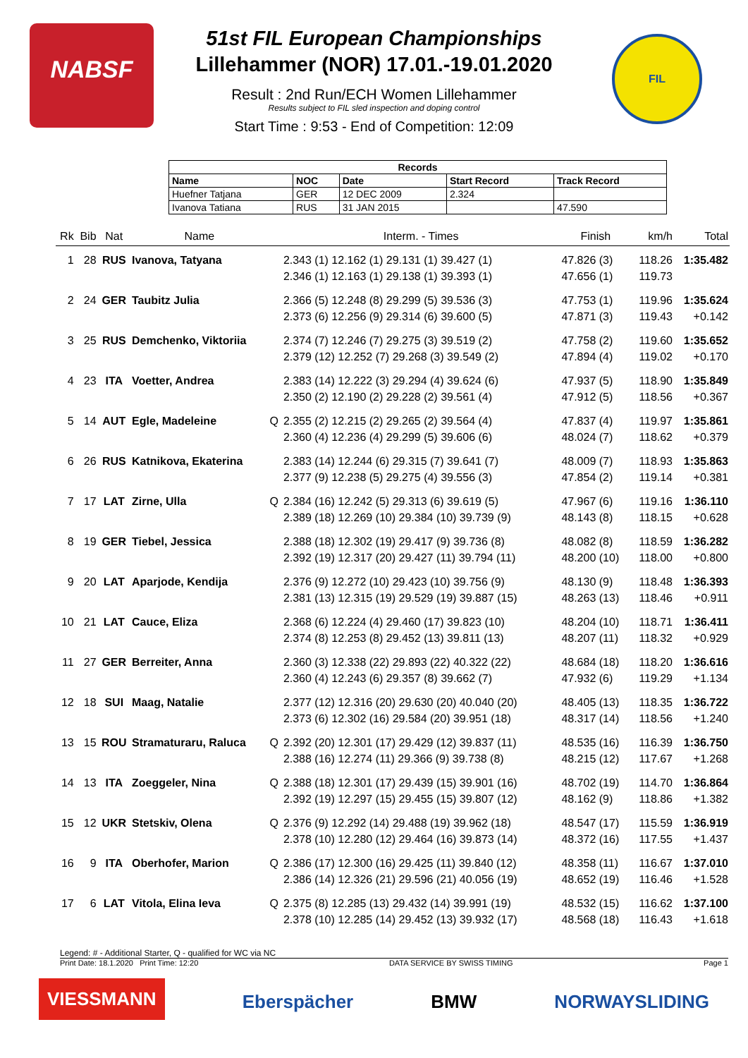NABSF FIL
51st FIL European Championships
Lillehammer (NOR) 17.01.-19.01.2020
Result : 2nd Run/ECH Women Lillehammer
Results subject to FIL sled inspection and doping control
Start Time : 9:53 - End of Competition: 12:09
| Records | | | | |
| --- | --- | --- | --- | --- |
| Name | NOC | Date | Start Record | Track Record |
| Huefner Tatjana | GER | 12 DEC 2009 | 2.324 | |
| Ivanova Tatiana | RUS | 31 JAN 2015 | | 47.590 |
| Rk | Bib | Nat | Name | | Interm. - Times | Finish | km/h | Total |
| --- | --- | --- | --- | --- | --- | --- | --- | --- |
| 1 | 28 | RUS | Ivanova, Tatyana | | 2.343 (1) 12.162 (1) 29.131 (1) 39.427 (1) 2.346 (1) 12.163 (1) 29.138 (1) 39.393 (1) | 47.826 (3) 47.656 (1) | 118.26 119.73 | 1:35.482 |
| 2 | 24 | GER | Taubitz Julia | | 2.366 (5) 12.248 (8) 29.299 (5) 39.536 (3) 2.373 (6) 12.256 (9) 29.314 (6) 39.600 (5) | 47.753 (1) 47.871 (3) | 119.96 119.43 | 1:35.624 +0.142 |
| 3 | 25 | RUS | Demchenko, Viktoriia | | 2.374 (7) 12.246 (7) 29.275 (3) 39.519 (2) 2.379 (12) 12.252 (7) 29.268 (3) 39.549 (2) | 47.758 (2) 47.894 (4) | 119.60 119.02 | 1:35.652 +0.170 |
| 4 | 23 | ITA | Voetter, Andrea | | 2.383 (14) 12.222 (3) 29.294 (4) 39.624 (6) 2.350 (2) 12.190 (2) 29.228 (2) 39.561 (4) | 47.937 (5) 47.912 (5) | 118.90 118.56 | 1:35.849 +0.367 |
| 5 | 14 | AUT | Egle, Madeleine | Q | 2.355 (2) 12.215 (2) 29.265 (2) 39.564 (4) 2.360 (4) 12.236 (4) 29.299 (5) 39.606 (6) | 47.837 (4) 48.024 (7) | 119.97 118.62 | 1:35.861 +0.379 |
| 6 | 26 | RUS | Katnikova, Ekaterina | | 2.383 (14) 12.244 (6) 29.315 (7) 39.641 (7) 2.377 (9) 12.238 (5) 29.275 (4) 39.556 (3) | 48.009 (7) 47.854 (2) | 118.93 119.14 | 1:35.863 +0.381 |
| 7 | 17 | LAT | Zirne, Ulla | Q | 2.384 (16) 12.242 (5) 29.313 (6) 39.619 (5) 2.389 (18) 12.269 (10) 29.384 (10) 39.739 (9) | 47.967 (6) 48.143 (8) | 119.16 118.15 | 1:36.110 +0.628 |
| 8 | 19 | GER | Tiebel, Jessica | | 2.388 (18) 12.302 (19) 29.417 (9) 39.736 (8) 2.392 (19) 12.317 (20) 29.427 (11) 39.794 (11) | 48.082 (8) 48.200 (10) | 118.59 118.00 | 1:36.282 +0.800 |
| 9 | 20 | LAT | Aparjode, Kendija | | 2.376 (9) 12.272 (10) 29.423 (10) 39.756 (9) 2.381 (13) 12.315 (19) 29.529 (19) 39.887 (15) | 48.130 (9) 48.263 (13) | 118.48 118.46 | 1:36.393 +0.911 |
| 10 | 21 | LAT | Cauce, Eliza | | 2.368 (6) 12.224 (4) 29.460 (17) 39.823 (10) 2.374 (8) 12.253 (8) 29.452 (13) 39.811 (13) | 48.204 (10) 48.207 (11) | 118.71 118.32 | 1:36.411 +0.929 |
| 11 | 27 | GER | Berreiter, Anna | | 2.360 (3) 12.338 (22) 29.893 (22) 40.322 (22) 2.360 (4) 12.243 (6) 29.357 (8) 39.662 (7) | 48.684 (18) 47.932 (6) | 118.20 119.29 | 1:36.616 +1.134 |
| 12 | 18 | SUI | Maag, Natalie | | 2.377 (12) 12.316 (20) 29.630 (20) 40.040 (20) 2.373 (6) 12.302 (16) 29.584 (20) 39.951 (18) | 48.405 (13) 48.317 (14) | 118.35 118.56 | 1:36.722 +1.240 |
| 13 | 15 | ROU | Stramaturaru, Raluca | Q | 2.392 (20) 12.301 (17) 29.429 (12) 39.837 (11) 2.388 (16) 12.274 (11) 29.366 (9) 39.738 (8) | 48.535 (16) 48.215 (12) | 116.39 117.67 | 1:36.750 +1.268 |
| 14 | 13 | ITA | Zoeggeler, Nina | Q | 2.388 (18) 12.301 (17) 29.439 (15) 39.901 (16) 2.392 (19) 12.297 (15) 29.455 (15) 39.807 (12) | 48.702 (19) 48.162 (9) | 114.70 118.86 | 1:36.864 +1.382 |
| 15 | 12 | UKR | Stetskiv, Olena | Q | 2.376 (9) 12.292 (14) 29.488 (19) 39.962 (18) 2.378 (10) 12.280 (12) 29.464 (16) 39.873 (14) | 48.547 (17) 48.372 (16) | 115.59 117.55 | 1:36.919 +1.437 |
| 16 | 9 | ITA | Oberhofer, Marion | Q | 2.386 (17) 12.300 (16) 29.425 (11) 39.840 (12) 2.386 (14) 12.326 (21) 29.596 (21) 40.056 (19) | 48.358 (11) 48.652 (19) | 116.67 116.46 | 1:37.010 +1.528 |
| 17 | 6 | LAT | Vitola, Elina Ieva | Q | 2.375 (8) 12.285 (13) 29.432 (14) 39.991 (19) 2.378 (10) 12.285 (14) 29.452 (13) 39.932 (17) | 48.532 (15) 48.568 (18) | 116.62 116.43 | 1:37.100 +1.618 |
Legend: # - Additional Starter, Q - qualified for WC via NC
Print Date: 18.1.2020 Print Time: 12:20 DATA SERVICE BY SWISS TIMING Page 1
VIESSMANN Eberspächer BMW NORWAYSLIDING